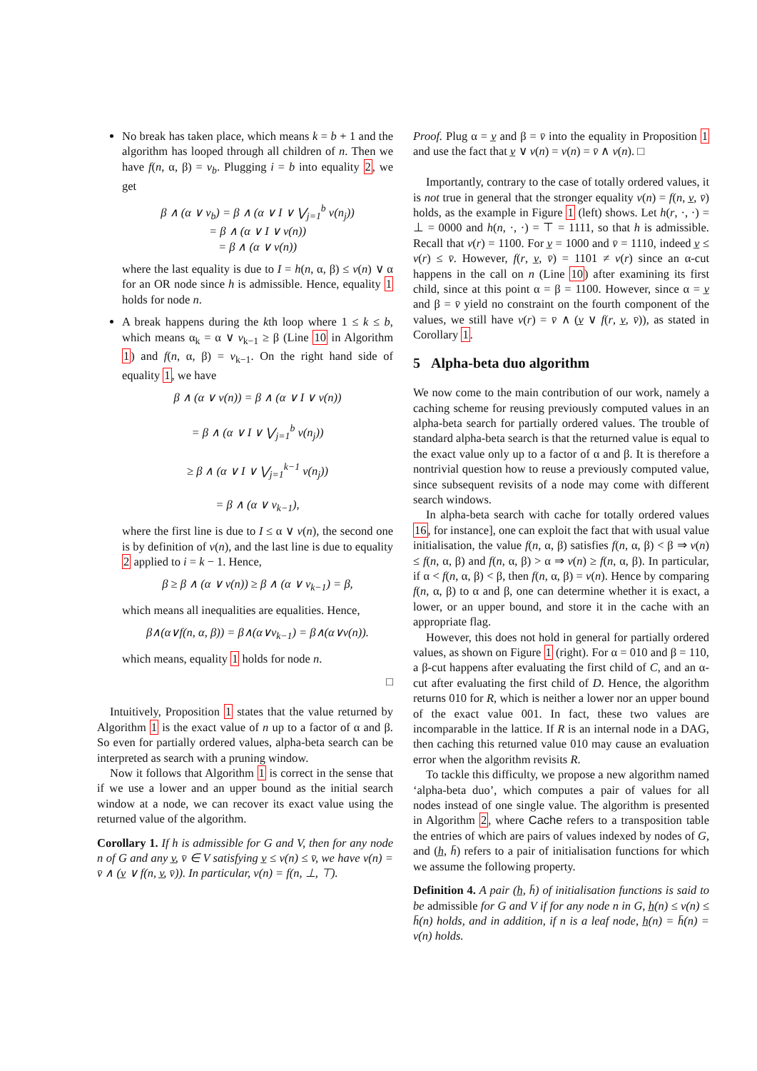No break has taken place, which means k = b + 1 and the algorithm has looped through all children of n. Then we have f(n, α, β) = v<sub>b</sub>. Plugging i = b into equality 2, we get
β ∧ (α ∨ v<sub>b</sub>) = β ∧ (α ∨ I ∨ ⋁<sub>j=1</sub><sup>b</sup> v(n<sub>j</sub>))
= β ∧ (α ∨ I ∨ v(n))
= β ∧ (α ∨ v(n))
where the last equality is due to I = h(n, α, β) ≤ v(n) ∨ α for an OR node since h is admissible. Hence, equality 1 holds for node n.
A break happens during the kth loop where 1 ≤ k ≤ b, which means α<sub>k</sub> = α ∨ v<sub>k−1</sub> ≥ β (Line 10 in Algorithm 1) and f(n, α, β) = v<sub>k−1</sub>. On the right hand side of equality 1, we have
β ∧ (α ∨ v(n)) = β ∧ (α ∨ I ∨ v(n))
= β ∧ (α ∨ I ∨ ⋁<sub>j=1</sub><sup>b</sup> v(n<sub>j</sub>))
≥ β ∧ (α ∨ I ∨ ⋁<sub>j=1</sub><sup>k−1</sup> v(n<sub>j</sub>))
= β ∧ (α ∨ v<sub>k−1</sub>),
where the first line is due to I ≤ α ∨ v(n), the second one is by definition of v(n), and the last line is due to equality 2 applied to i = k − 1. Hence,
β ≥ β ∧ (α ∨ v(n)) ≥ β ∧ (α ∨ v<sub>k−1</sub>) = β,
which means all inequalities are equalities. Hence,
β∧(α∨f(n, α, β)) = β∧(α∨v<sub>k−1</sub>) = β∧(α∨v(n)).
which means, equality 1 holds for node n.
□
Intuitively, Proposition 1 states that the value returned by Algorithm 1 is the exact value of n up to a factor of α and β. So even for partially ordered values, alpha-beta search can be interpreted as search with a pruning window.
Now it follows that Algorithm 1 is correct in the sense that if we use a lower and an upper bound as the initial search window at a node, we can recover its exact value using the returned value of the algorithm.
Corollary 1. If h is admissible for G and V, then for any node n of G and any v̲, v̄ ∈ V satisfying v̲ ≤ v(n) ≤ v̄, we have v(n) = v̄ ∧ (v̲ ∨ f(n, v̲, v̄)). In particular, v(n) = f(n, ⊥, ⊤).
Proof. Plug α = v̲ and β = v̄ into the equality in Proposition 1 and use the fact that v̲ ∨ v(n) = v(n) = v̄ ∧ v(n). □
Importantly, contrary to the case of totally ordered values, it is not true in general that the stronger equality v(n) = f(n, v̲, v̄) holds, as the example in Figure 1 (left) shows. Let h(r, ·, ·) = ⊥ = 0000 and h(n, ·, ·) = ⊤ = 1111, so that h is admissible. Recall that v(r) = 1100. For v̲ = 1000 and v̄ = 1110, indeed v̲ ≤ v(r) ≤ v̄. However, f(r, v̲, v̄) = 1101 ≠ v(r) since an α-cut happens in the call on n (Line 10) after examining its first child, since at this point α = β = 1100. However, since α = v̲ and β = v̄ yield no constraint on the fourth component of the values, we still have v(r) = v̄ ∧ (v̲ ∨ f(r, v̲, v̄)), as stated in Corollary 1.
5 Alpha-beta duo algorithm
We now come to the main contribution of our work, namely a caching scheme for reusing previously computed values in an alpha-beta search for partially ordered values. The trouble of standard alpha-beta search is that the returned value is equal to the exact value only up to a factor of α and β. It is therefore a nontrivial question how to reuse a previously computed value, since subsequent revisits of a node may come with different search windows.
In alpha-beta search with cache for totally ordered values 16, for instance], one can exploit the fact that with usual value initialisation, the value f(n, α, β) satisfies f(n, α, β) < β ⇒ v(n) ≤ f(n, α, β) and f(n, α, β) > α ⇒ v(n) ≥ f(n, α, β). In particular, if α < f(n, α, β) < β, then f(n, α, β) = v(n). Hence by comparing f(n, α, β) to α and β, one can determine whether it is exact, a lower, or an upper bound, and store it in the cache with an appropriate flag.
However, this does not hold in general for partially ordered values, as shown on Figure 1 (right). For α = 010 and β = 110, a β-cut happens after evaluating the first child of C, and an α-cut after evaluating the first child of D. Hence, the algorithm returns 010 for R, which is neither a lower nor an upper bound of the exact value 001. In fact, these two values are incomparable in the lattice. If R is an internal node in a DAG, then caching this returned value 010 may cause an evaluation error when the algorithm revisits R.
To tackle this difficulty, we propose a new algorithm named ‘alpha-beta duo’, which computes a pair of values for all nodes instead of one single value. The algorithm is presented in Algorithm 2, where Cache refers to a transposition table the entries of which are pairs of values indexed by nodes of G, and (h̲, h̄) refers to a pair of initialisation functions for which we assume the following property.
Definition 4. A pair (h̲, h̄) of initialisation functions is said to be admissible for G and V if for any node n in G, h̲(n) ≤ v(n) ≤ h̄(n) holds, and in addition, if n is a leaf node, h̲(n) = h̄(n) = v(n) holds.